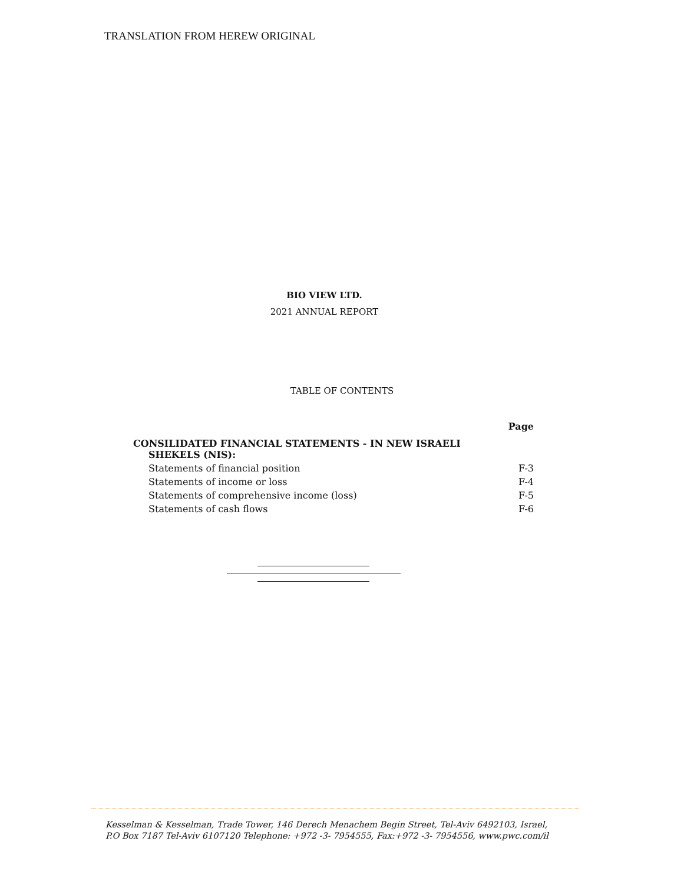TRANSLATION FROM HEREW ORIGINAL
BIO VIEW LTD.
2021 ANNUAL REPORT
TABLE OF CONTENTS
| | Page |
| --- | --- |
| CONSILIDATED FINANCIAL STATEMENTS - IN NEW ISRAELI SHEKELS (NIS): | |
| Statements of financial position | F-3 |
| Statements of income or loss | F-4 |
| Statements of comprehensive income (loss) | F-5 |
| Statements of cash flows | F-6 |
Kesselman & Kesselman, Trade Tower, 146 Derech Menachem Begin Street, Tel-Aviv 6492103, Israel,
P.O Box 7187 Tel-Aviv 6107120 Telephone: +972 -3- 7954555, Fax:+972 -3- 7954556, www.pwc.com/il